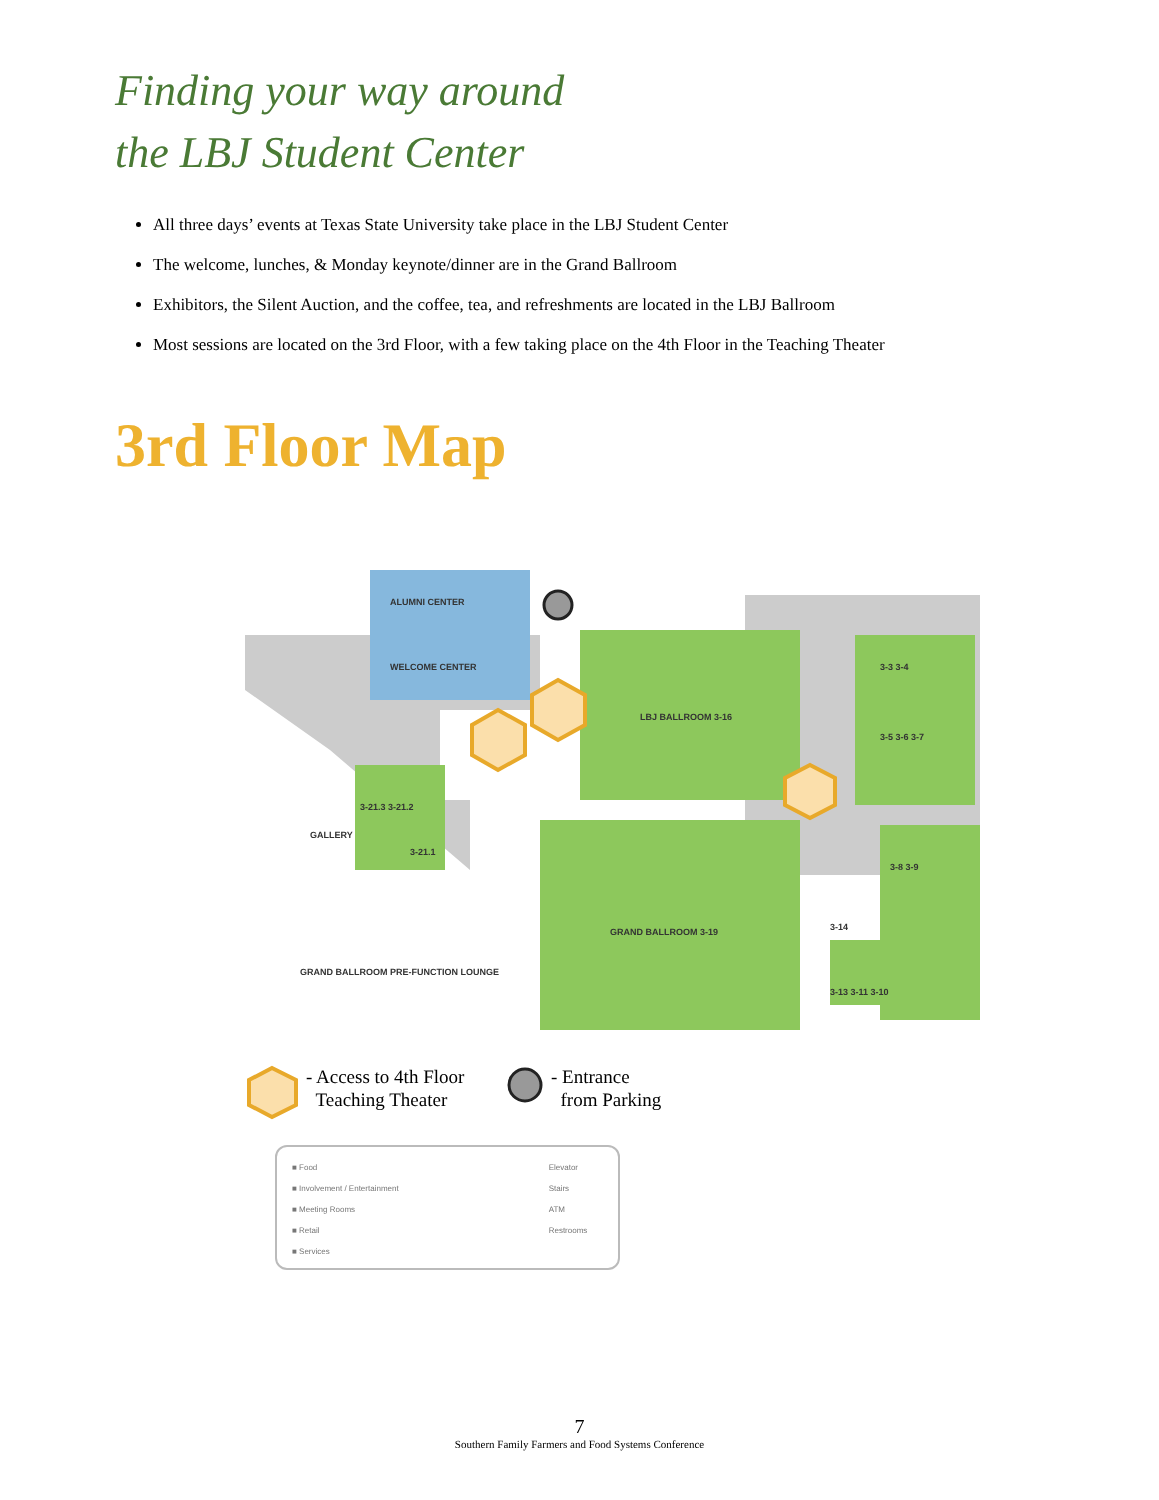Finding your way around
the LBJ Student Center
All three days’ events at Texas State University take place in the LBJ Student Center
The welcome, lunches, & Monday keynote/dinner are in the Grand Ballroom
Exhibitors, the Silent Auction, and the coffee, tea, and refreshments are located in the LBJ Ballroom
Most sessions are located on the 3rd Floor, with a few taking place on the 4th Floor in the Teaching Theater
3rd Floor Map
ALUMNI CENTER
WELCOME CENTER
LBJ BALLROOM 3-16
GRAND BALLROOM 3-19
3-21.3 3-21.2
3-21.1
3-3 3-4
3-5 3-6 3-7
3-8 3-9
3-14
3-13 3-11 3-10
GALLERY
GRAND BALLROOM PRE-FUNCTION LOUNGE
- Access to 4th Floor
Teaching Theater
- Entrance
from Parking
■ Food
■ Involvement / Entertainment
■ Meeting Rooms
■ Retail
■ Services
Elevator
Stairs
ATM
Restrooms
7
Southern Family Farmers and Food Systems Conference